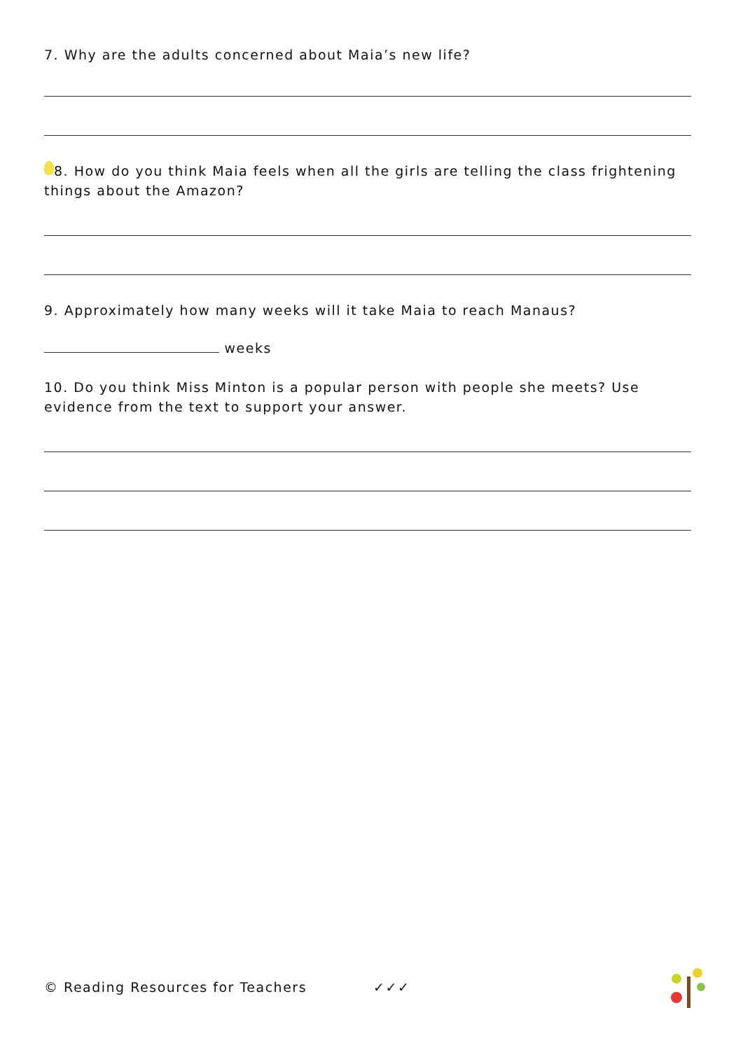7. Why are the adults concerned about Maia’s new life?
8. How do you think Maia feels when all the girls are telling the class frightening things about the Amazon?
9. Approximately how many weeks will it take Maia to reach Manaus?
weeks
10. Do you think Miss Minton is a popular person with people she meets? Use evidence from the text to support your answer.
© Reading Resources for Teachers ✓✓✓